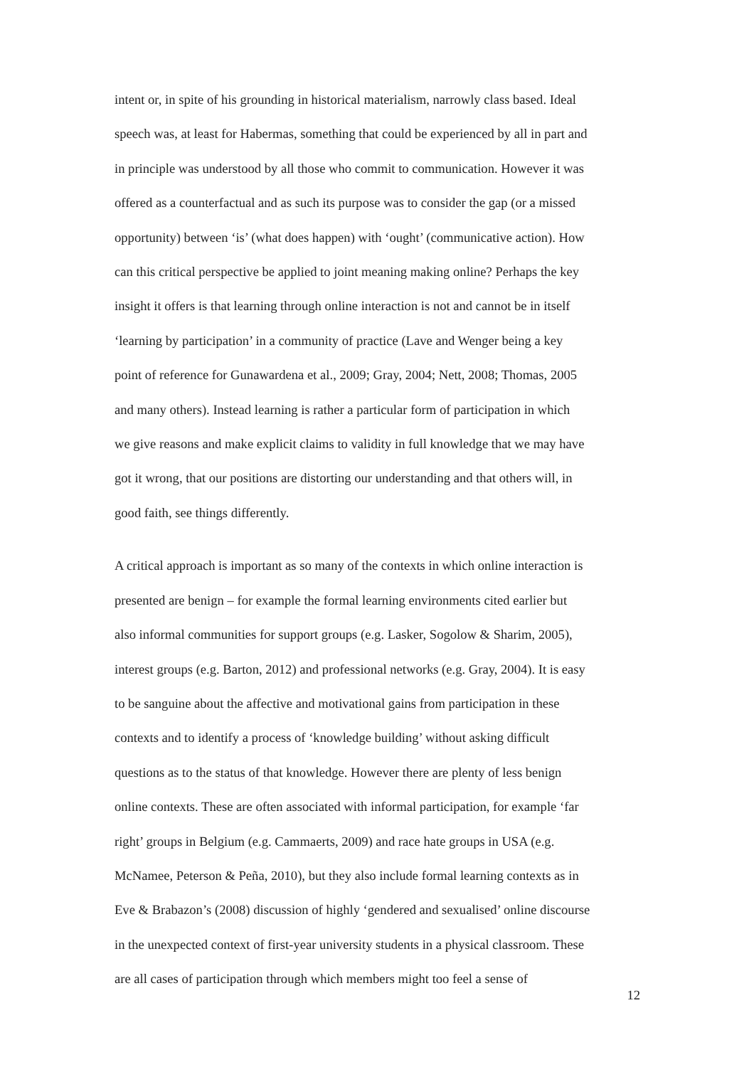intent or, in spite of his grounding in historical materialism, narrowly class based. Ideal
speech was, at least for Habermas, something that could be experienced by all in part and
in principle was understood by all those who commit to communication. However it was
offered as a counterfactual and as such its purpose was to consider the gap (or a missed
opportunity) between ‘is’ (what does happen) with ‘ought’ (communicative action). How
can this critical perspective be applied to joint meaning making online? Perhaps the key
insight it offers is that learning through online interaction is not and cannot be in itself
‘learning by participation’ in a community of practice (Lave and Wenger being a key
point of reference for Gunawardena et al., 2009; Gray, 2004; Nett, 2008; Thomas, 2005
and many others). Instead learning is rather a particular form of participation in which
we give reasons and make explicit claims to validity in full knowledge that we may have
got it wrong, that our positions are distorting our understanding and that others will, in
good faith, see things differently.
A critical approach is important as so many of the contexts in which online interaction is
presented are benign – for example the formal learning environments cited earlier but
also informal communities for support groups (e.g. Lasker, Sogolow & Sharim, 2005),
interest groups (e.g. Barton, 2012) and professional networks (e.g. Gray, 2004). It is easy
to be sanguine about the affective and motivational gains from participation in these
contexts and to identify a process of ‘knowledge building’ without asking difficult
questions as to the status of that knowledge. However there are plenty of less benign
online contexts. These are often associated with informal participation, for example ‘far
right’ groups in Belgium (e.g. Cammaerts, 2009) and race hate groups in USA (e.g.
McNamee, Peterson & Peña, 2010), but they also include formal learning contexts as in
Eve & Brabazon’s (2008) discussion of highly ‘gendered and sexualised’ online discourse
in the unexpected context of first-year university students in a physical classroom. These
are all cases of participation through which members might too feel a sense of
12